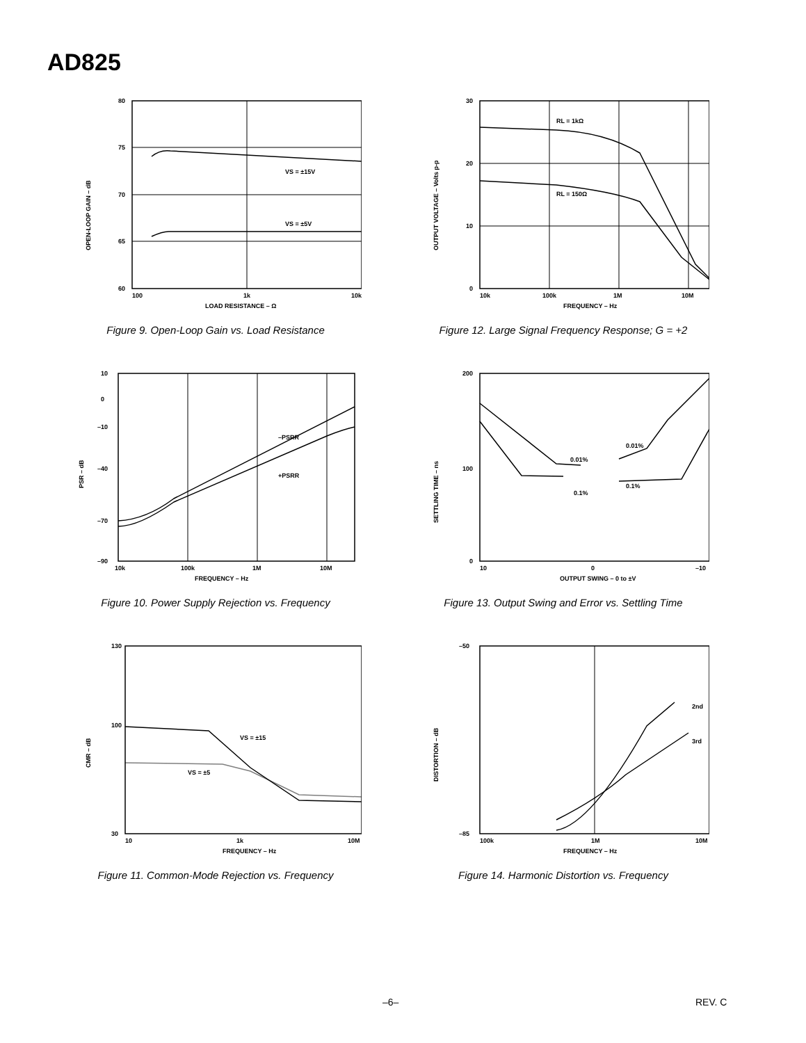AD825
80
75
70
65
60
100
1k
10k
VS = ±15V
VS = ±5V
LOAD RESISTANCE – Ω
OPEN-LOOP GAIN – dB
Figure 9. Open-Loop Gain vs. Load Resistance
30
20
10
0
10k
100k
1M
10M
RL = 1kΩ
RL = 150Ω
FREQUENCY – Hz
OUTPUT VOLTAGE – Volts p-p
Figure 12. Large Signal Frequency Response; G = +2
10
0
–10
–40
–70
–90
10k
100k
1M
10M
–PSRR
+PSRR
FREQUENCY – Hz
PSR – dB
Figure 10. Power Supply Rejection vs. Frequency
200
100
0
10
0
–10
0.01%
0.01%
0.1%
0.1%
OUTPUT SWING – 0 to ±V
SETTLING TIME – ns
Figure 13. Output Swing and Error vs. Settling Time
130
100
30
10
1k
10M
VS = ±15
VS = ±5
FREQUENCY – Hz
CMR – dB
Figure 11. Common-Mode Rejection vs. Frequency
–50
–85
100k
1M
10M
2nd
3rd
FREQUENCY – Hz
DISTORTION – dB
Figure 14. Harmonic Distortion vs. Frequency
–6– REV. C